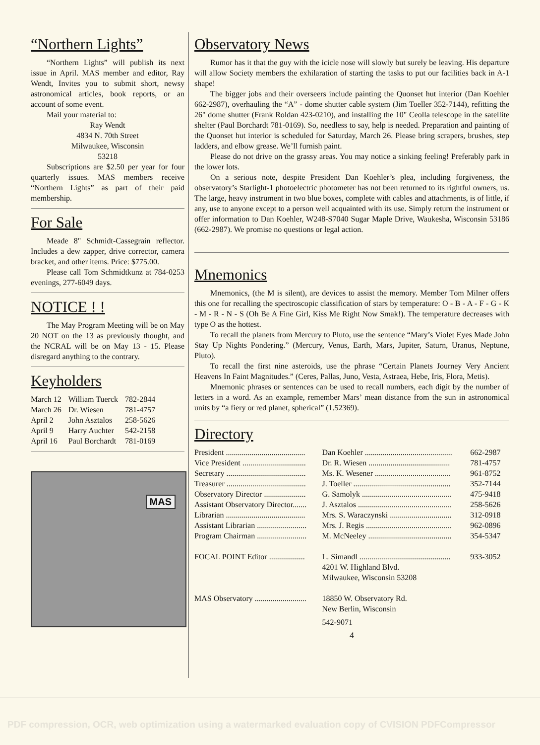“Northern Lights”
“Northern Lights” will publish its next issue in April. MAS member and editor, Ray Wendt, Invites you to submit short, newsy astronomical articles, book reports, or an account of some event.
Mail your material to:
Ray Wendt
4834 N. 70th Street
Milwaukee, Wisconsin
53218
Subscriptions are $2.50 per year for four quarterly issues. MAS members receive “Northern Lights” as part of their paid membership.
For Sale
Meade 8" Schmidt-Cassegrain reflector. Includes a dew zapper, drive corrector, camera bracket, and other items. Price: $775.00.
Please call Tom Schmidtkunz at 784-0253 evenings, 277-6049 days.
NOTICE ! !
The May Program Meeting will be on May 20 NOT on the 13 as previously thought, and the NCRAL will be on May 13 - 15. Please disregard anything to the contrary.
Keyholders
| March 12 | William Tuerck | 782-2844 |
| March 26 | Dr. Wiesen | 781-4757 |
| April 2 | John Asztalos | 258-5626 |
| April 9 | Harry Auchter | 542-2158 |
| April 16 | Paul Borchardt | 781-0169 |
MAS
Observatory News
Rumor has it that the guy with the icicle nose will slowly but surely be leaving. His departure will allow Society members the exhilaration of starting the tasks to put our facilities back in A-1 shape!
The bigger jobs and their overseers include painting the Quonset hut interior (Dan Koehler 662-2987), overhauling the “A” - dome shutter cable system (Jim Toeller 352-7144), refitting the 26" dome shutter (Frank Roldan 423-0210), and installing the 10" Ceolla telescope in the satellite shelter (Paul Borchardt 781-0169). So, needless to say, help is needed. Preparation and painting of the Quonset hut interior is scheduled for Saturday, March 26. Please bring scrapers, brushes, step ladders, and elbow grease. We’ll furnish paint.
Please do not drive on the grassy areas. You may notice a sinking feeling! Preferably park in the lower lots.
On a serious note, despite President Dan Koehler’s plea, including forgiveness, the observatory’s Starlight-1 photoelectric photometer has not been returned to its rightful owners, us. The large, heavy instrument in two blue boxes, complete with cables and attachments, is of little, if any, use to anyone except to a person well acquainted with its use. Simply return the instrument or offer information to Dan Koehler, W248-S7040 Sugar Maple Drive, Waukesha, Wisconsin 53186 (662-2987). We promise no questions or legal action.
Mnemonics
Mnemonics, (the M is silent), are devices to assist the memory. Member Tom Milner offers this one for recalling the spectroscopic classification of stars by temperature: O - B - A - F - G - K - M - R - N - S (Oh Be A Fine Girl, Kiss Me Right Now Smak!). The temperature decreases with type O as the hottest.
To recall the planets from Mercury to Pluto, use the sentence “Mary’s Violet Eyes Made John Stay Up Nights Pondering.” (Mercury, Venus, Earth, Mars, Jupiter, Saturn, Uranus, Neptune, Pluto).
To recall the first nine asteroids, use the phrase “Certain Planets Journey Very Ancient Heavens In Faint Magnitudes.” (Ceres, Pallas, Juno, Vesta, Astraea, Hebe, Iris, Flora, Metis).
Mnemonic phrases or sentences can be used to recall numbers, each digit by the number of letters in a word. As an example, remember Mars’ mean distance from the sun in astronomical units by “a fiery or red planet, spherical” (1.52369).
Directory
| President ........................................ | Dan Koehler ............................................ | 662-2987 |
| Vice President ................................ | Dr. R. Wiesen ......................................... | 781-4757 |
| Secretary ........................................ | Ms. K. Wesener ...................................... | 961-8752 |
| Treasurer ........................................ | J. Toeller ................................................. | 352-7144 |
| Observatory Director ..................... | G. Samolyk ............................................. | 475-9418 |
| Assistant Observatory Director....... | J. Asztalos ............................................... | 258-5626 |
| Librarian ........................................ | Mrs. S. Waraczynski ............................... | 312-0918 |
| Assistant Librarian ......................... | Mrs. J. Regis ........................................... | 962-0896 |
| Program Chairman ......................... | M. McNeeley .......................................... | 354-5347 |
| FOCAL POINT Editor .................. | L. Simandl .............................................. | 933-3052 |
| | 4201 W. Highland Blvd. | |
| | Milwaukee, Wisconsin 53208 | |
| MAS Observatory .......................... | 18850 W. Observatory Rd. | |
| | New Berlin, Wisconsin | |
| | 542-9071 | |
4
PDF compression, OCR, web optimization using a watermarked evaluation copy of CVISION PDFCompressor